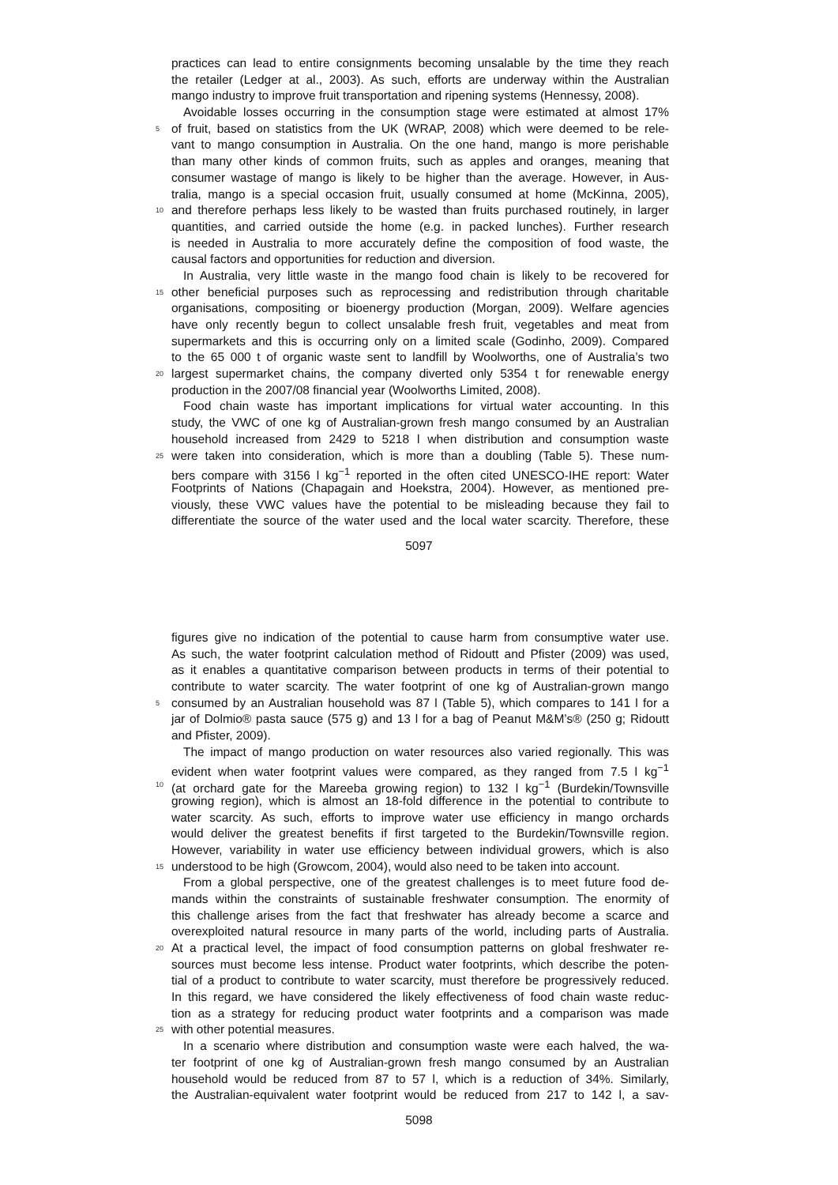practices can lead to entire consignments becoming unsalable by the time they reach
the retailer (Ledger at al., 2003). As such, efforts are underway within the Australian
mango industry to improve fruit transportation and ripening systems (Hennessy, 2008).
Avoidable losses occurring in the consumption stage were estimated at almost 17%
5
of fruit, based on statistics from the UK (WRAP, 2008) which were deemed to be rele-
vant to mango consumption in Australia. On the one hand, mango is more perishable
than many other kinds of common fruits, such as apples and oranges, meaning that
consumer wastage of mango is likely to be higher than the average. However, in Aus-
tralia, mango is a special occasion fruit, usually consumed at home (McKinna, 2005),
10
and therefore perhaps less likely to be wasted than fruits purchased routinely, in larger
quantities, and carried outside the home (e.g. in packed lunches). Further research
is needed in Australia to more accurately define the composition of food waste, the
causal factors and opportunities for reduction and diversion.
In Australia, very little waste in the mango food chain is likely to be recovered for
15
other beneficial purposes such as reprocessing and redistribution through charitable
organisations, compositing or bioenergy production (Morgan, 2009). Welfare agencies
have only recently begun to collect unsalable fresh fruit, vegetables and meat from
supermarkets and this is occurring only on a limited scale (Godinho, 2009). Compared
to the 65 000 t of organic waste sent to landfill by Woolworths, one of Australia’s two
20
largest supermarket chains, the company diverted only 5354 t for renewable energy
production in the 2007/08 financial year (Woolworths Limited, 2008).
Food chain waste has important implications for virtual water accounting. In this
study, the VWC of one kg of Australian-grown fresh mango consumed by an Australian
household increased from 2429 to 5218 l when distribution and consumption waste
25
were taken into consideration, which is more than a doubling (Table 5). These num-
bers compare with 3156 l kg<sup>−1</sup> reported in the often cited UNESCO-IHE report: Water
Footprints of Nations (Chapagain and Hoekstra, 2004). However, as mentioned pre-
viously, these VWC values have the potential to be misleading because they fail to
differentiate the source of the water used and the local water scarcity. Therefore, these
5097
figures give no indication of the potential to cause harm from consumptive water use.
As such, the water footprint calculation method of Ridoutt and Pfister (2009) was used,
as it enables a quantitative comparison between products in terms of their potential to
contribute to water scarcity. The water footprint of one kg of Australian-grown mango
5
consumed by an Australian household was 87 l (Table 5), which compares to 141 l for a
jar of Dolmio® pasta sauce (575 g) and 13 l for a bag of Peanut M&M’s® (250 g; Ridoutt
and Pfister, 2009).
The impact of mango production on water resources also varied regionally. This was
evident when water footprint values were compared, as they ranged from 7.5 l kg<sup>−1</sup>
10
(at orchard gate for the Mareeba growing region) to 132 l kg<sup>−1</sup> (Burdekin/Townsville
growing region), which is almost an 18-fold difference in the potential to contribute to
water scarcity. As such, efforts to improve water use efficiency in mango orchards
would deliver the greatest benefits if first targeted to the Burdekin/Townsville region.
However, variability in water use efficiency between individual growers, which is also
15
understood to be high (Growcom, 2004), would also need to be taken into account.
From a global perspective, one of the greatest challenges is to meet future food de-
mands within the constraints of sustainable freshwater consumption. The enormity of
this challenge arises from the fact that freshwater has already become a scarce and
overexploited natural resource in many parts of the world, including parts of Australia.
20
At a practical level, the impact of food consumption patterns on global freshwater re-
sources must become less intense. Product water footprints, which describe the poten-
tial of a product to contribute to water scarcity, must therefore be progressively reduced.
In this regard, we have considered the likely effectiveness of food chain waste reduc-
tion as a strategy for reducing product water footprints and a comparison was made
25
with other potential measures.
In a scenario where distribution and consumption waste were each halved, the wa-
ter footprint of one kg of Australian-grown fresh mango consumed by an Australian
household would be reduced from 87 to 57 l, which is a reduction of 34%. Similarly,
the Australian-equivalent water footprint would be reduced from 217 to 142 l, a sav-
5098